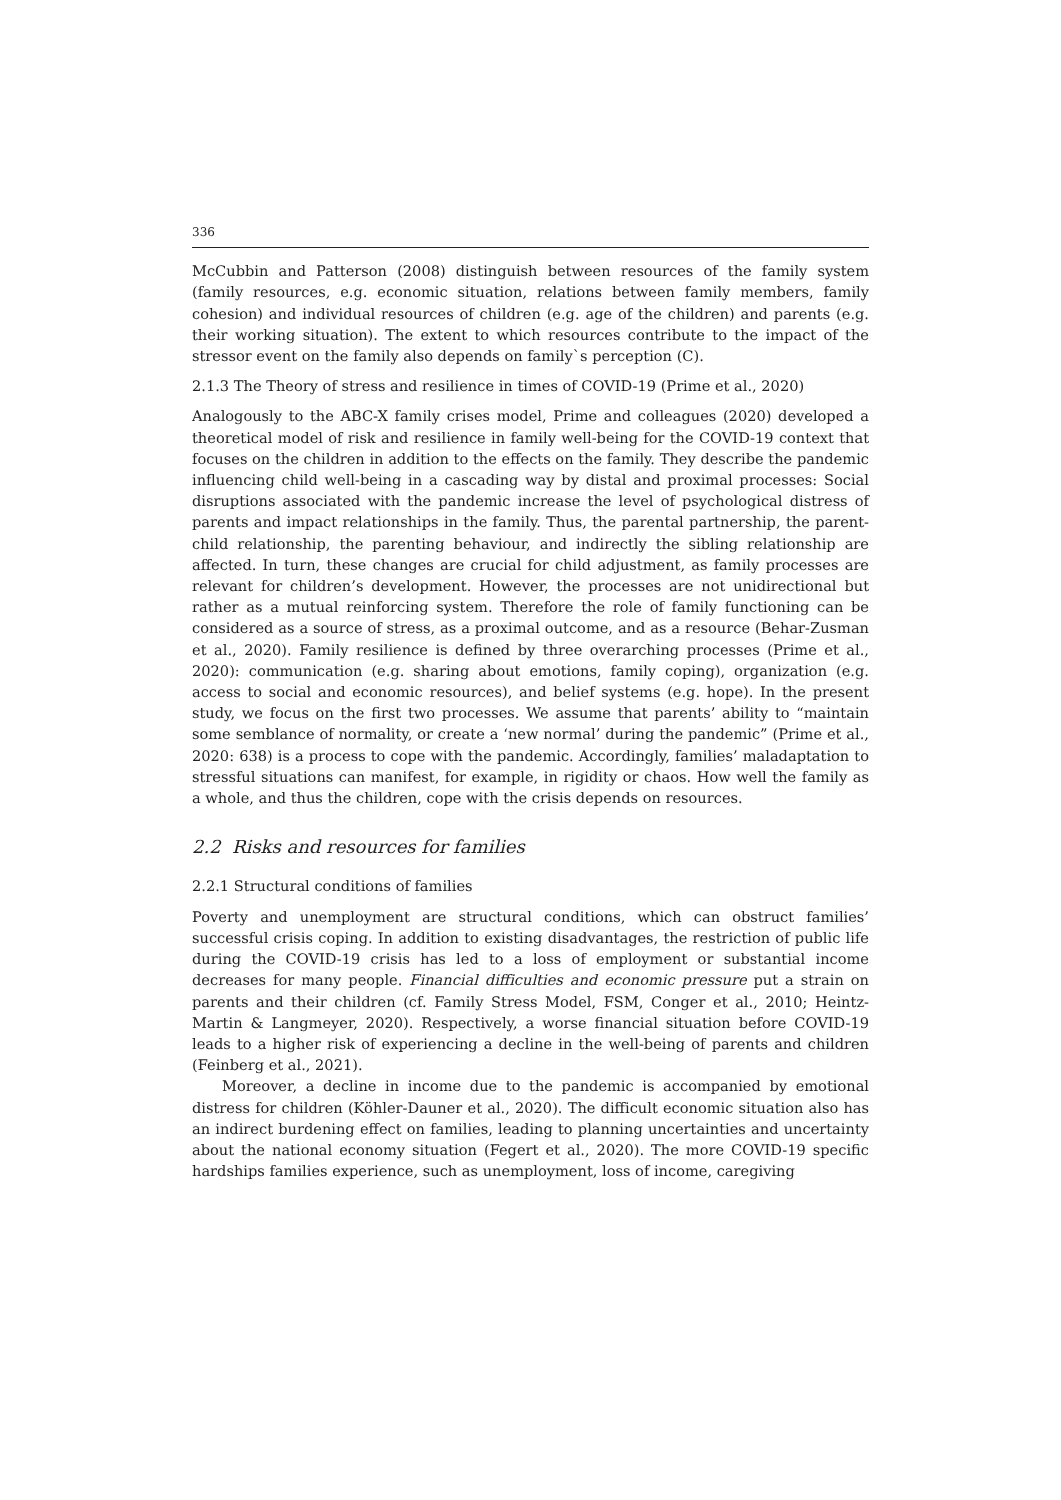336
McCubbin and Patterson (2008) distinguish between resources of the family system (family resources, e.g. economic situation, relations between family members, family cohesion) and individual resources of children (e.g. age of the children) and parents (e.g. their working situation). The extent to which resources contribute to the impact of the stressor event on the family also depends on family`s perception (C).
2.1.3 The Theory of stress and resilience in times of COVID-19 (Prime et al., 2020)
Analogously to the ABC-X family crises model, Prime and colleagues (2020) developed a theoretical model of risk and resilience in family well-being for the COVID-19 context that focuses on the children in addition to the effects on the family. They describe the pandemic influencing child well-being in a cascading way by distal and proximal processes: Social disruptions associated with the pandemic increase the level of psychological distress of parents and impact relationships in the family. Thus, the parental partnership, the parent-child relationship, the parenting behaviour, and indirectly the sibling relationship are affected. In turn, these changes are crucial for child adjustment, as family processes are relevant for children’s development. However, the processes are not unidirectional but rather as a mutual reinforcing system. Therefore the role of family functioning can be considered as a source of stress, as a proximal outcome, and as a resource (Behar-Zusman et al., 2020). Family resilience is defined by three overarching processes (Prime et al., 2020): communication (e.g. sharing about emotions, family coping), organization (e.g. access to social and economic resources), and belief systems (e.g. hope). In the present study, we focus on the first two processes. We assume that parents’ ability to “maintain some semblance of normality, or create a ‘new normal’ during the pandemic” (Prime et al., 2020: 638) is a process to cope with the pandemic. Accordingly, families’ maladaptation to stressful situations can manifest, for example, in rigidity or chaos. How well the family as a whole, and thus the children, cope with the crisis depends on resources.
2.2 Risks and resources for families
2.2.1 Structural conditions of families
Poverty and unemployment are structural conditions, which can obstruct families’ successful crisis coping. In addition to existing disadvantages, the restriction of public life during the COVID-19 crisis has led to a loss of employment or substantial income decreases for many people. Financial difficulties and economic pressure put a strain on parents and their children (cf. Family Stress Model, FSM, Conger et al., 2010; Heintz-Martin & Langmeyer, 2020). Respectively, a worse financial situation before COVID-19 leads to a higher risk of experiencing a decline in the well-being of parents and children (Feinberg et al., 2021).
Moreover, a decline in income due to the pandemic is accompanied by emotional distress for children (Köhler-Dauner et al., 2020). The difficult economic situation also has an indirect burdening effect on families, leading to planning uncertainties and uncertainty about the national economy situation (Fegert et al., 2020). The more COVID-19 specific hardships families experience, such as unemployment, loss of income, caregiving